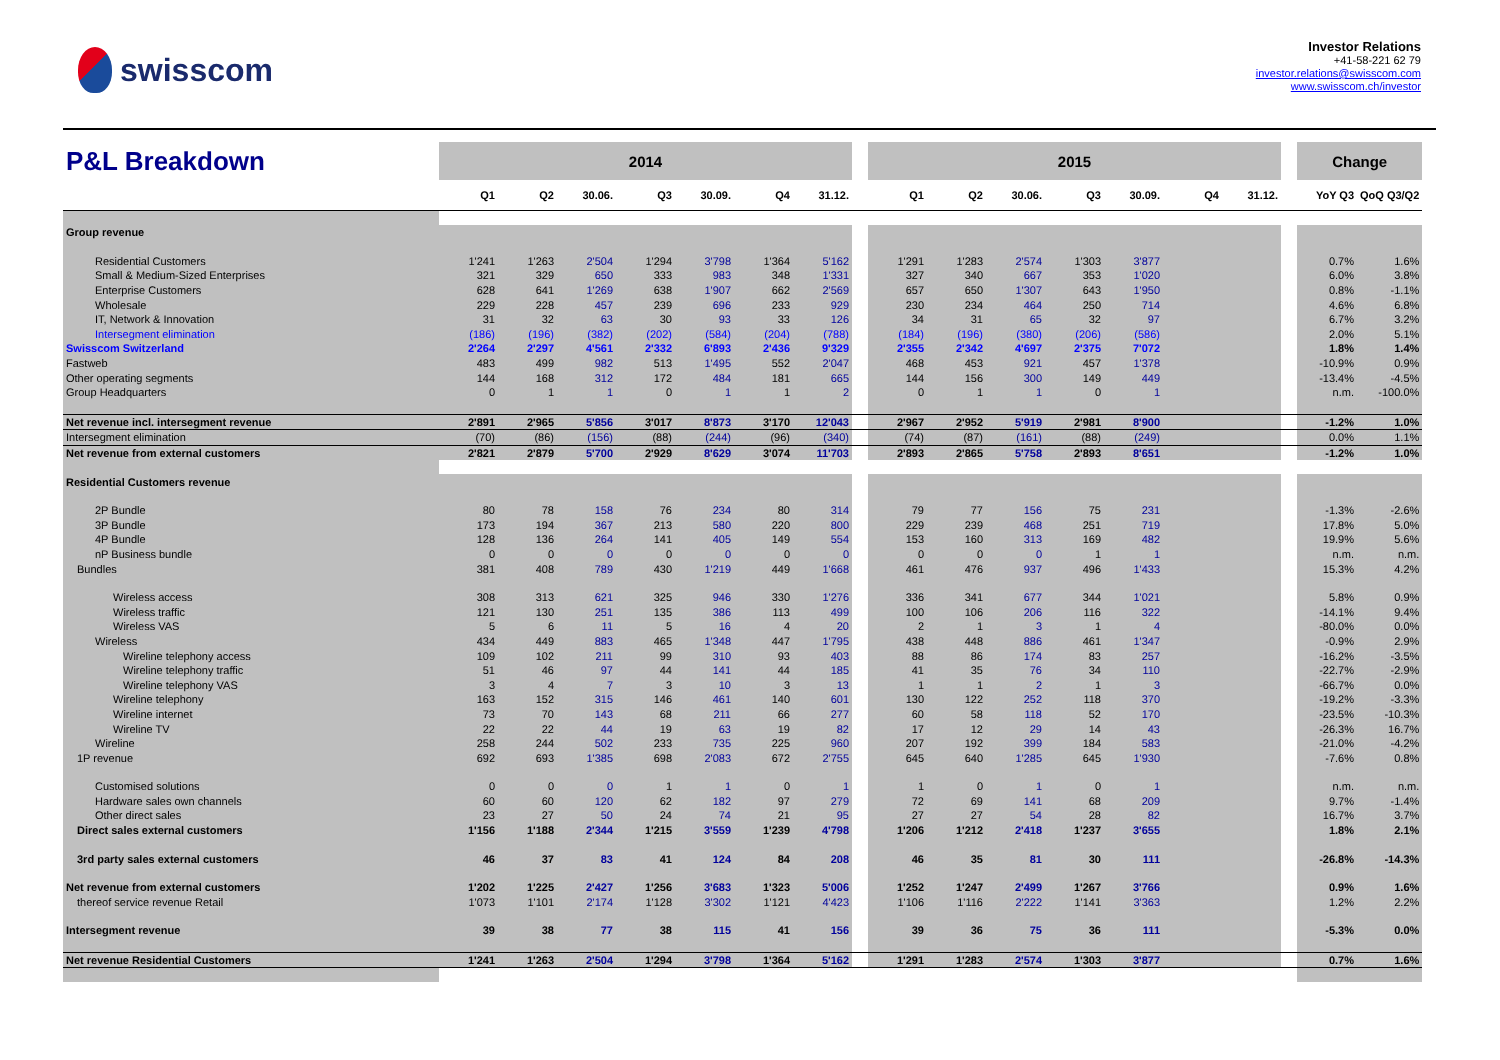swisscom
Investor Relations
+41-58-221 62 79
investor.relations@swisscom.com
www.swisscom.ch/investor
| P&L Breakdown | 2014 | | | | | | | | 2015 | | | | | | | | Change | |
| --- | --- | --- | --- | --- | --- | --- | --- | --- | --- | --- | --- | --- | --- | --- | --- | --- | --- | --- |
| | Q1 | Q2 | 30.06. | Q3 | 30.09. | Q4 | 31.12. | | Q1 | Q2 | 30.06. | Q3 | 30.09. | Q4 | 31.12. | | YoY Q3 | QoQ Q3/Q2 |
| Group revenue | | | | | | | | | | | | | | | | | | |
| Residential Customers | 1'241 | 1'263 | 2'504 | 1'294 | 3'798 | 1'364 | 5'162 | | 1'291 | 1'283 | 2'574 | 1'303 | 3'877 | | | | 0.7% | 1.6% |
| Small & Medium-Sized Enterprises | 321 | 329 | 650 | 333 | 983 | 348 | 1'331 | | 327 | 340 | 667 | 353 | 1'020 | | | | 6.0% | 3.8% |
| Enterprise Customers | 628 | 641 | 1'269 | 638 | 1'907 | 662 | 2'569 | | 657 | 650 | 1'307 | 643 | 1'950 | | | | 0.8% | -1.1% |
| Wholesale | 229 | 228 | 457 | 239 | 696 | 233 | 929 | | 230 | 234 | 464 | 250 | 714 | | | | 4.6% | 6.8% |
| IT, Network & Innovation | 31 | 32 | 63 | 30 | 93 | 33 | 126 | | 34 | 31 | 65 | 32 | 97 | | | | 6.7% | 3.2% |
| Intersegment elimination | (186) | (196) | (382) | (202) | (584) | (204) | (788) | | (184) | (196) | (380) | (206) | (586) | | | | 2.0% | 5.1% |
| Swisscom Switzerland | 2'264 | 2'297 | 4'561 | 2'332 | 6'893 | 2'436 | 9'329 | | 2'355 | 2'342 | 4'697 | 2'375 | 7'072 | | | | 1.8% | 1.4% |
| Fastweb | 483 | 499 | 982 | 513 | 1'495 | 552 | 2'047 | | 468 | 453 | 921 | 457 | 1'378 | | | | -10.9% | 0.9% |
| Other operating segments | 144 | 168 | 312 | 172 | 484 | 181 | 665 | | 144 | 156 | 300 | 149 | 449 | | | | -13.4% | -4.5% |
| Group Headquarters | 0 | 1 | 1 | 0 | 1 | 1 | 2 | | 0 | 1 | 1 | 0 | 1 | | | | n.m. | -100.0% |
| Net revenue incl. intersegment revenue | 2'891 | 2'965 | 5'856 | 3'017 | 8'873 | 3'170 | 12'043 | | 2'967 | 2'952 | 5'919 | 2'981 | 8'900 | | | | -1.2% | 1.0% |
| Intersegment elimination | (70) | (86) | (156) | (88) | (244) | (96) | (340) | | (74) | (87) | (161) | (88) | (249) | | | | 0.0% | 1.1% |
| Net revenue from external customers | 2'821 | 2'879 | 5'700 | 2'929 | 8'629 | 3'074 | 11'703 | | 2'893 | 2'865 | 5'758 | 2'893 | 8'651 | | | | -1.2% | 1.0% |
| Residential Customers revenue | | | | | | | | | | | | | | | | | | |
| 2P Bundle | 80 | 78 | 158 | 76 | 234 | 80 | 314 | | 79 | 77 | 156 | 75 | 231 | | | | -1.3% | -2.6% |
| 3P Bundle | 173 | 194 | 367 | 213 | 580 | 220 | 800 | | 229 | 239 | 468 | 251 | 719 | | | | 17.8% | 5.0% |
| 4P Bundle | 128 | 136 | 264 | 141 | 405 | 149 | 554 | | 153 | 160 | 313 | 169 | 482 | | | | 19.9% | 5.6% |
| nP Business bundle | 0 | 0 | 0 | 0 | 0 | 0 | 0 | | 0 | 0 | 0 | 1 | 1 | | | | n.m. | n.m. |
| Bundles | 381 | 408 | 789 | 430 | 1'219 | 449 | 1'668 | | 461 | 476 | 937 | 496 | 1'433 | | | | 15.3% | 4.2% |
| Wireless access | 308 | 313 | 621 | 325 | 946 | 330 | 1'276 | | 336 | 341 | 677 | 344 | 1'021 | | | | 5.8% | 0.9% |
| Wireless traffic | 121 | 130 | 251 | 135 | 386 | 113 | 499 | | 100 | 106 | 206 | 116 | 322 | | | | -14.1% | 9.4% |
| Wireless VAS | 5 | 6 | 11 | 5 | 16 | 4 | 20 | | 2 | 1 | 3 | 1 | 4 | | | | -80.0% | 0.0% |
| Wireless | 434 | 449 | 883 | 465 | 1'348 | 447 | 1'795 | | 438 | 448 | 886 | 461 | 1'347 | | | | -0.9% | 2.9% |
| Wireline telephony access | 109 | 102 | 211 | 99 | 310 | 93 | 403 | | 88 | 86 | 174 | 83 | 257 | | | | -16.2% | -3.5% |
| Wireline telephony traffic | 51 | 46 | 97 | 44 | 141 | 44 | 185 | | 41 | 35 | 76 | 34 | 110 | | | | -22.7% | -2.9% |
| Wireline telephony VAS | 3 | 4 | 7 | 3 | 10 | 3 | 13 | | 1 | 1 | 2 | 1 | 3 | | | | -66.7% | 0.0% |
| Wireline telephony | 163 | 152 | 315 | 146 | 461 | 140 | 601 | | 130 | 122 | 252 | 118 | 370 | | | | -19.2% | -3.3% |
| Wireline internet | 73 | 70 | 143 | 68 | 211 | 66 | 277 | | 60 | 58 | 118 | 52 | 170 | | | | -23.5% | -10.3% |
| Wireline TV | 22 | 22 | 44 | 19 | 63 | 19 | 82 | | 17 | 12 | 29 | 14 | 43 | | | | -26.3% | 16.7% |
| Wireline | 258 | 244 | 502 | 233 | 735 | 225 | 960 | | 207 | 192 | 399 | 184 | 583 | | | | -21.0% | -4.2% |
| 1P revenue | 692 | 693 | 1'385 | 698 | 2'083 | 672 | 2'755 | | 645 | 640 | 1'285 | 645 | 1'930 | | | | -7.6% | 0.8% |
| Customised solutions | 0 | 0 | 0 | 1 | 1 | 0 | 1 | | 1 | 0 | 1 | 0 | 1 | | | | n.m. | n.m. |
| Hardware sales own channels | 60 | 60 | 120 | 62 | 182 | 97 | 279 | | 72 | 69 | 141 | 68 | 209 | | | | 9.7% | -1.4% |
| Other direct sales | 23 | 27 | 50 | 24 | 74 | 21 | 95 | | 27 | 27 | 54 | 28 | 82 | | | | 16.7% | 3.7% |
| Direct sales external customers | 1'156 | 1'188 | 2'344 | 1'215 | 3'559 | 1'239 | 4'798 | | 1'206 | 1'212 | 2'418 | 1'237 | 3'655 | | | | 1.8% | 2.1% |
| 3rd party sales external customers | 46 | 37 | 83 | 41 | 124 | 84 | 208 | | 46 | 35 | 81 | 30 | 111 | | | | -26.8% | -14.3% |
| Net revenue from external customers | 1'202 | 1'225 | 2'427 | 1'256 | 3'683 | 1'323 | 5'006 | | 1'252 | 1'247 | 2'499 | 1'267 | 3'766 | | | | 0.9% | 1.6% |
| thereof service revenue Retail | 1'073 | 1'101 | 2'174 | 1'128 | 3'302 | 1'121 | 4'423 | | 1'106 | 1'116 | 2'222 | 1'141 | 3'363 | | | | 1.2% | 2.2% |
| Intersegment revenue | 39 | 38 | 77 | 38 | 115 | 41 | 156 | | 39 | 36 | 75 | 36 | 111 | | | | -5.3% | 0.0% |
| Net revenue Residential Customers | 1'241 | 1'263 | 2'504 | 1'294 | 3'798 | 1'364 | 5'162 | | 1'291 | 1'283 | 2'574 | 1'303 | 3'877 | | | | 0.7% | 1.6% |